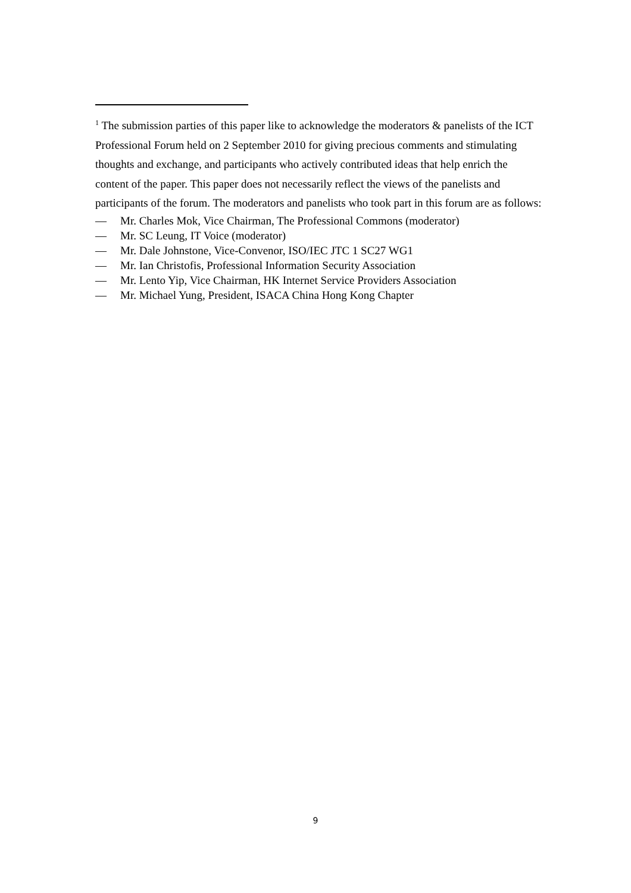<sup>1</sup> The submission parties of this paper like to acknowledge the moderators & panelists of the ICT Professional Forum held on 2 September 2010 for giving precious comments and stimulating thoughts and exchange, and participants who actively contributed ideas that help enrich the content of the paper. This paper does not necessarily reflect the views of the panelists and participants of the forum. The moderators and panelists who took part in this forum are as follows:
— Mr. Charles Mok, Vice Chairman, The Professional Commons (moderator)
— Mr. SC Leung, IT Voice (moderator)
— Mr. Dale Johnstone, Vice-Convenor, ISO/IEC JTC 1 SC27 WG1
— Mr. Ian Christofis, Professional Information Security Association
— Mr. Lento Yip, Vice Chairman, HK Internet Service Providers Association
— Mr. Michael Yung, President, ISACA China Hong Kong Chapter
9